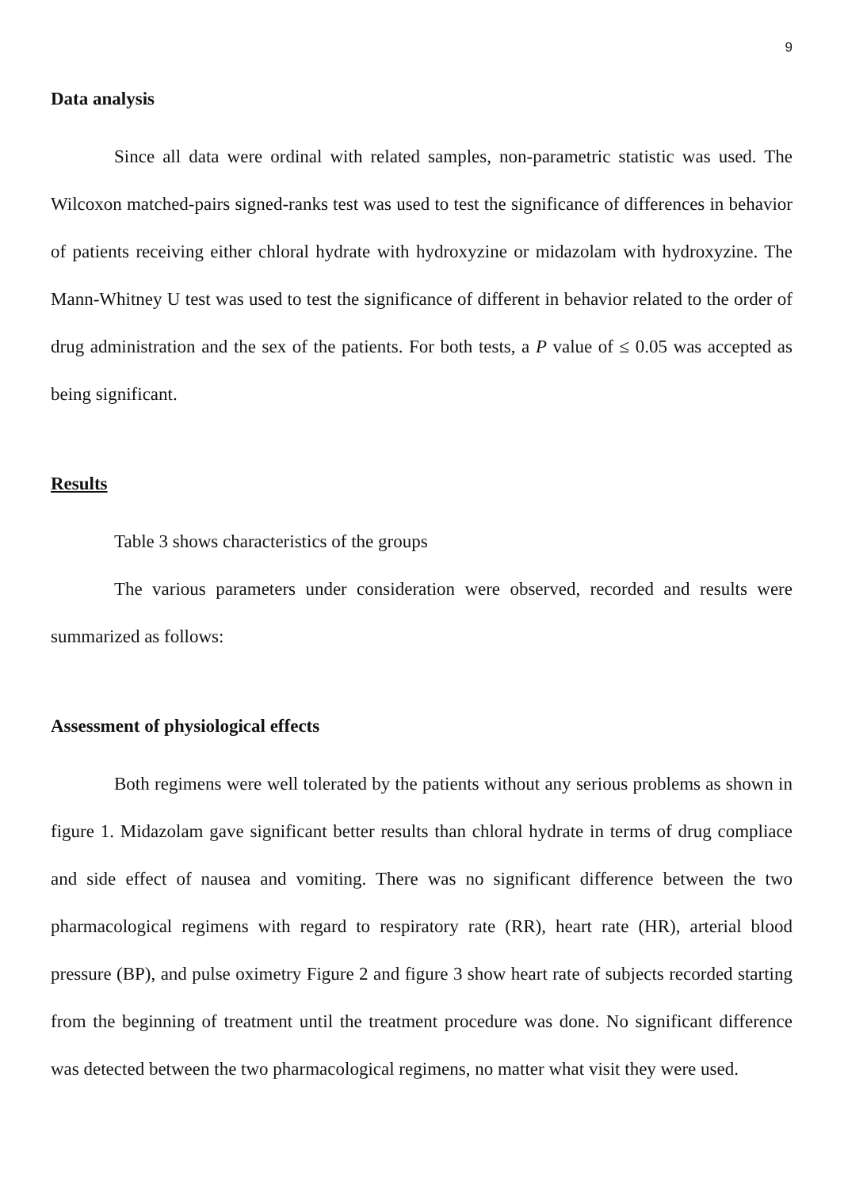9
Data analysis
Since all data were ordinal with related samples, non-parametric statistic was used. The Wilcoxon matched-pairs signed-ranks test was used to test the significance of differences in behavior of patients receiving either chloral hydrate with hydroxyzine or midazolam with hydroxyzine. The Mann-Whitney U test was used to test the significance of different in behavior related to the order of drug administration and the sex of the patients. For both tests, a P value of ≤ 0.05 was accepted as being significant.
Results
Table 3 shows characteristics of the groups
The various parameters under consideration were observed, recorded and results were summarized as follows:
Assessment of physiological effects
Both regimens were well tolerated by the patients without any serious problems as shown in figure 1. Midazolam gave significant better results than chloral hydrate in terms of drug compliace and side effect of nausea and vomiting. There was no significant difference between the two pharmacological regimens with regard to respiratory rate (RR), heart rate (HR), arterial blood pressure (BP), and pulse oximetry Figure 2 and figure 3 show heart rate of subjects recorded starting from the beginning of treatment until the treatment procedure was done. No significant difference was detected between the two pharmacological regimens, no matter what visit they were used.